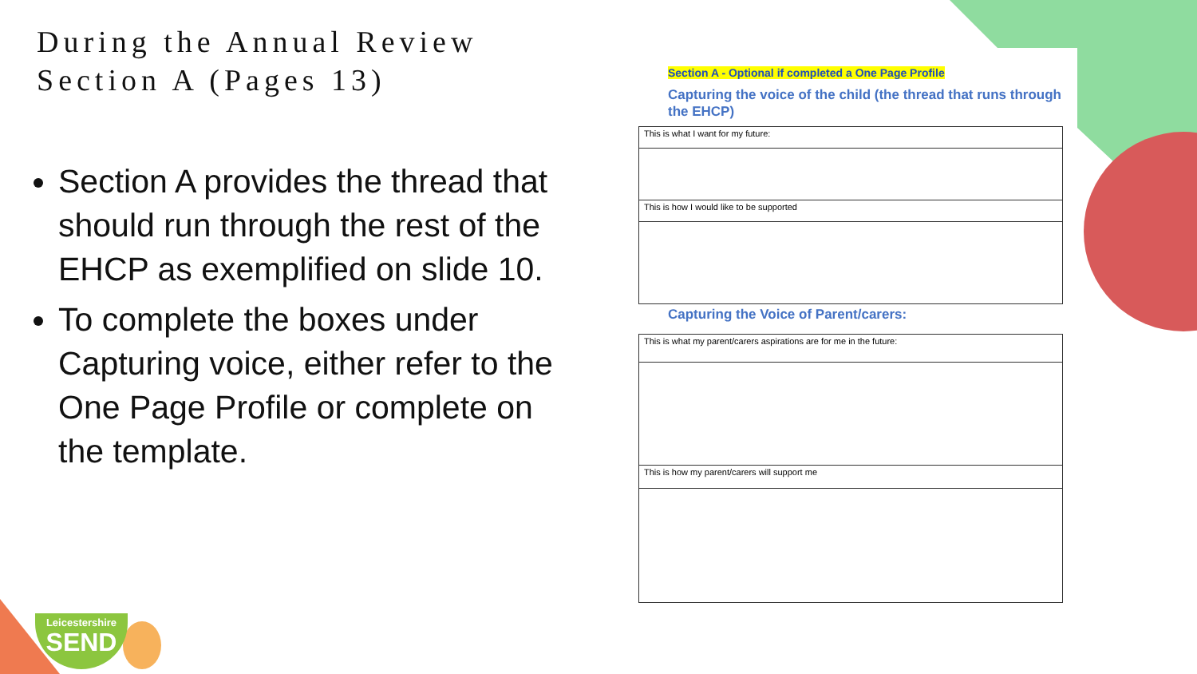During the Annual Review
Section A (Pages 13)
Section A provides the thread that should run through the rest of the EHCP as exemplified on slide 10.
To complete the boxes under Capturing voice, either refer to the One Page Profile or complete on the template.
Section A - Optional if completed a One Page Profile
Capturing the voice of the child (the thread that runs through the EHCP)
| This is what I want for my future: |
| This is how I would like to be supported |
Capturing the Voice of Parent/carers:
| This is what my parent/carers aspirations are for me in the future: |
| This is how my parent/carers will support me |
Leicestershire
SEND